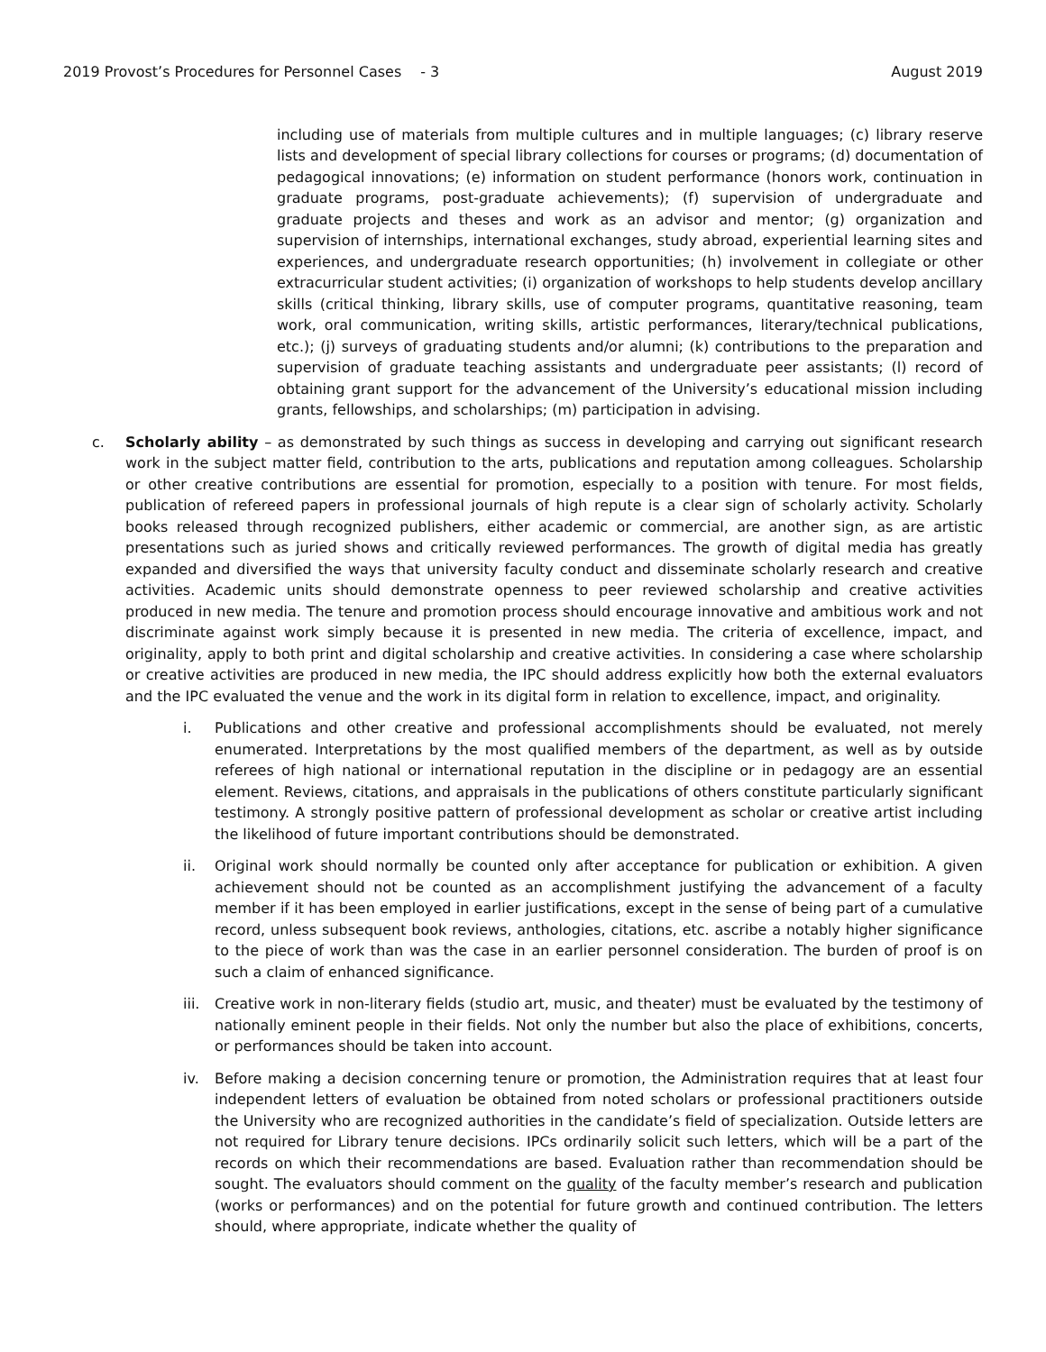2019 Provost’s Procedures for Personnel Cases - 3 August 2019
including use of materials from multiple cultures and in multiple languages; (c) library reserve lists and development of special library collections for courses or programs; (d) documentation of pedagogical innovations; (e) information on student performance (honors work, continuation in graduate programs, post-graduate achievements); (f) supervision of undergraduate and graduate projects and theses and work as an advisor and mentor; (g) organization and supervision of internships, international exchanges, study abroad, experiential learning sites and experiences, and undergraduate research opportunities; (h) involvement in collegiate or other extracurricular student activities; (i) organization of workshops to help students develop ancillary skills (critical thinking, library skills, use of computer programs, quantitative reasoning, team work, oral communication, writing skills, artistic performances, literary/technical publications, etc.); (j) surveys of graduating students and/or alumni; (k) contributions to the preparation and supervision of graduate teaching assistants and undergraduate peer assistants; (l) record of obtaining grant support for the advancement of the University’s educational mission including grants, fellowships, and scholarships; (m) participation in advising.
c. Scholarly ability – as demonstrated by such things as success in developing and carrying out significant research work in the subject matter field, contribution to the arts, publications and reputation among colleagues. Scholarship or other creative contributions are essential for promotion, especially to a position with tenure. For most fields, publication of refereed papers in professional journals of high repute is a clear sign of scholarly activity. Scholarly books released through recognized publishers, either academic or commercial, are another sign, as are artistic presentations such as juried shows and critically reviewed performances. The growth of digital media has greatly expanded and diversified the ways that university faculty conduct and disseminate scholarly research and creative activities. Academic units should demonstrate openness to peer reviewed scholarship and creative activities produced in new media. The tenure and promotion process should encourage innovative and ambitious work and not discriminate against work simply because it is presented in new media. The criteria of excellence, impact, and originality, apply to both print and digital scholarship and creative activities. In considering a case where scholarship or creative activities are produced in new media, the IPC should address explicitly how both the external evaluators and the IPC evaluated the venue and the work in its digital form in relation to excellence, impact, and originality.
i. Publications and other creative and professional accomplishments should be evaluated, not merely enumerated. Interpretations by the most qualified members of the department, as well as by outside referees of high national or international reputation in the discipline or in pedagogy are an essential element. Reviews, citations, and appraisals in the publications of others constitute particularly significant testimony. A strongly positive pattern of professional development as scholar or creative artist including the likelihood of future important contributions should be demonstrated.
ii. Original work should normally be counted only after acceptance for publication or exhibition. A given achievement should not be counted as an accomplishment justifying the advancement of a faculty member if it has been employed in earlier justifications, except in the sense of being part of a cumulative record, unless subsequent book reviews, anthologies, citations, etc. ascribe a notably higher significance to the piece of work than was the case in an earlier personnel consideration. The burden of proof is on such a claim of enhanced significance.
iii.
Creative work in non-literary fields (studio art, music, and theater) must be evaluated by the testimony of nationally eminent people in their fields. Not only the number but also the place of exhibitions, concerts, or performances should be taken into account.
iv. Before making a decision concerning tenure or promotion, the Administration requires that at least four independent letters of evaluation be obtained from noted scholars or professional practitioners outside the University who are recognized authorities in the candidate’s field of specialization. Outside letters are not required for Library tenure decisions. IPCs ordinarily solicit such letters, which will be a part of the records on which their recommendations are based. Evaluation rather than recommendation should be sought. The evaluators should comment on the quality of the faculty member’s research and publication (works or performances) and on the potential for future growth and continued contribution. The letters should, where appropriate, indicate whether the quality of